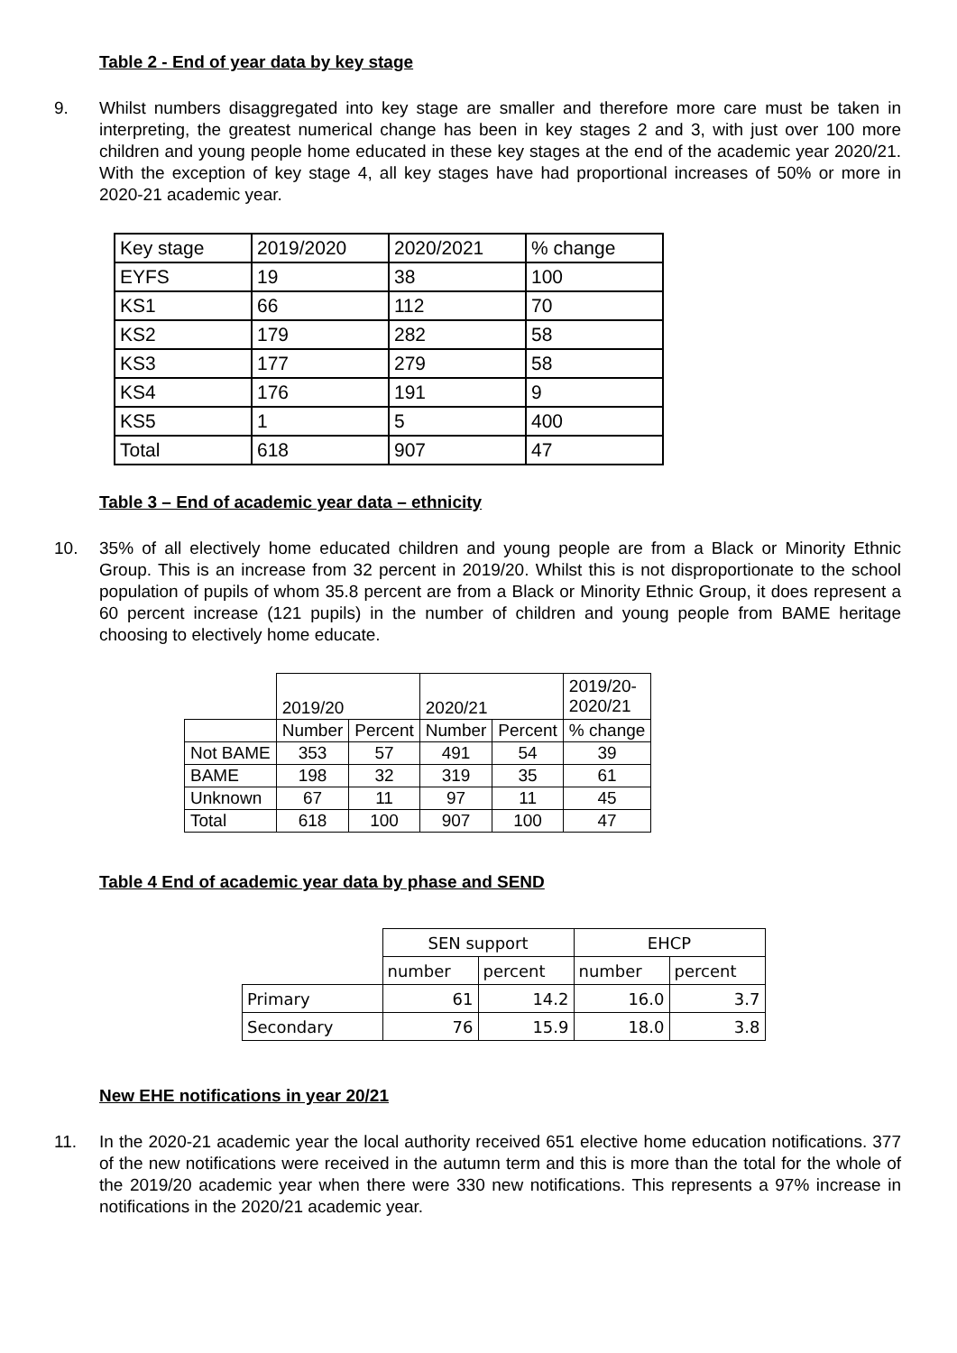Table 2 - End of year data by key stage
9. Whilst numbers disaggregated into key stage are smaller and therefore more care must be taken in interpreting, the greatest numerical change has been in key stages 2 and 3, with just over 100 more children and young people home educated in these key stages at the end of the academic year 2020/21. With the exception of key stage 4, all key stages have had proportional increases of 50% or more in 2020-21 academic year.
| Key stage | 2019/2020 | 2020/2021 | % change |
| --- | --- | --- | --- |
| EYFS | 19 | 38 | 100 |
| KS1 | 66 | 112 | 70 |
| KS2 | 179 | 282 | 58 |
| KS3 | 177 | 279 | 58 |
| KS4 | 176 | 191 | 9 |
| KS5 | 1 | 5 | 400 |
| Total | 618 | 907 | 47 |
Table 3 – End of academic year data – ethnicity
10. 35% of all electively home educated children and young people are from a Black or Minority Ethnic Group. This is an increase from 32 percent in 2019/20. Whilst this is not disproportionate to the school population of pupils of whom 35.8 percent are from a Black or Minority Ethnic Group, it does represent a 60 percent increase (121 pupils) in the number of children and young people from BAME heritage choosing to electively home educate.
| | 2019/20 | | 2020/21 | | 2019/20- 2020/21 |
| --- | --- | --- | --- | --- | --- |
| | Number | Percent | Number | Percent | % change |
| Not BAME | 353 | 57 | 491 | 54 | 39 |
| BAME | 198 | 32 | 319 | 35 | 61 |
| Unknown | 67 | 11 | 97 | 11 | 45 |
| Total | 618 | 100 | 907 | 100 | 47 |
Table 4 End of academic year data by phase and SEND
| | SEN support | | EHCP | |
| --- | --- | --- | --- | --- |
| | number | percent | number | percent |
| Primary | 61 | 14.2 | 16.0 | 3.7 |
| Secondary | 76 | 15.9 | 18.0 | 3.8 |
New EHE notifications in year 20/21
11. In the 2020-21 academic year the local authority received 651 elective home education notifications. 377 of the new notifications were received in the autumn term and this is more than the total for the whole of the 2019/20 academic year when there were 330 new notifications. This represents a 97% increase in notifications in the 2020/21 academic year.